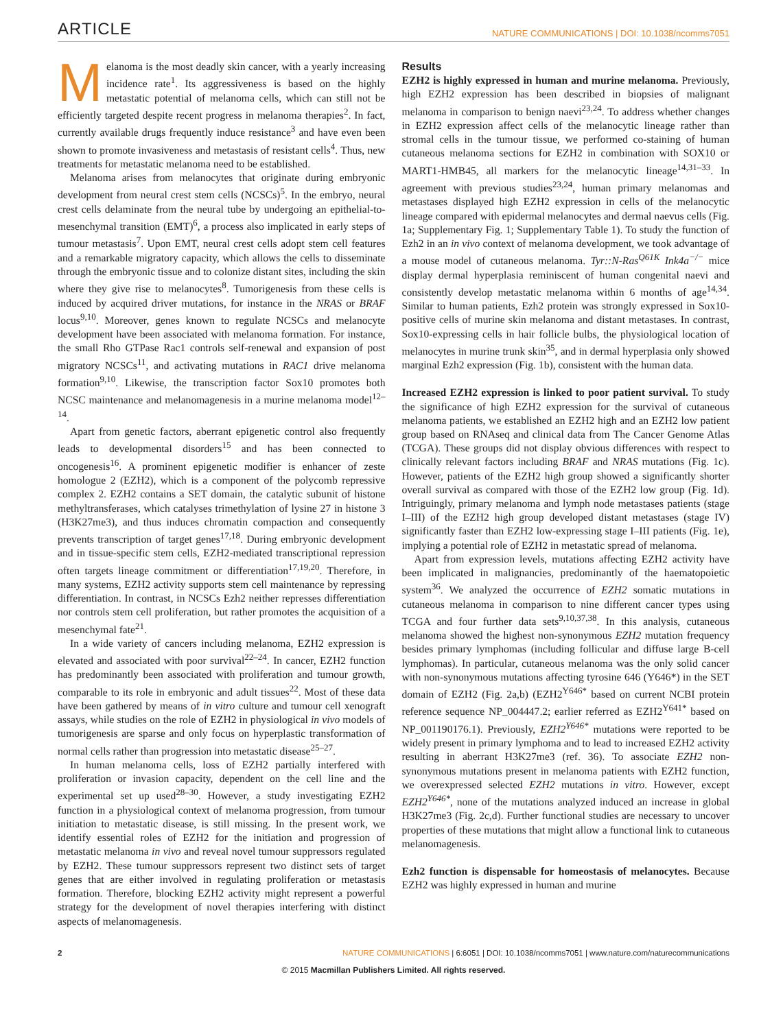ARTICLE NATURE COMMUNICATIONS | DOI: 10.1038/ncomms7051
Melanoma is the most deadly skin cancer, with a yearly increasing incidence rate<sup>1</sup>. Its aggressiveness is based on the highly metastatic potential of melanoma cells, which can still not be efficiently targeted despite recent progress in melanoma therapies<sup>2</sup>. In fact, currently available drugs frequently induce resistance<sup>3</sup> and have even been shown to promote invasiveness and metastasis of resistant cells<sup>4</sup>. Thus, new treatments for metastatic melanoma need to be established.
Melanoma arises from melanocytes that originate during embryonic development from neural crest stem cells (NCSCs)<sup>5</sup>. In the embryo, neural crest cells delaminate from the neural tube by undergoing an epithelial-to-mesenchymal transition (EMT)<sup>6</sup>, a process also implicated in early steps of tumour metastasis<sup>7</sup>. Upon EMT, neural crest cells adopt stem cell features and a remarkable migratory capacity, which allows the cells to disseminate through the embryonic tissue and to colonize distant sites, including the skin where they give rise to melanocytes<sup>8</sup>. Tumorigenesis from these cells is induced by acquired driver mutations, for instance in the NRAS or BRAF locus<sup>9,10</sup>. Moreover, genes known to regulate NCSCs and melanocyte development have been associated with melanoma formation. For instance, the small Rho GTPase Rac1 controls self-renewal and expansion of post migratory NCSCs<sup>11</sup>, and activating mutations in RAC1 drive melanoma formation<sup>9,10</sup>. Likewise, the transcription factor Sox10 promotes both NCSC maintenance and melanomagenesis in a murine melanoma model<sup>12–14</sup>.
Apart from genetic factors, aberrant epigenetic control also frequently leads to developmental disorders<sup>15</sup> and has been connected to oncogenesis<sup>16</sup>. A prominent epigenetic modifier is enhancer of zeste homologue 2 (EZH2), which is a component of the polycomb repressive complex 2. EZH2 contains a SET domain, the catalytic subunit of histone methyltransferases, which catalyses trimethylation of lysine 27 in histone 3 (H3K27me3), and thus induces chromatin compaction and consequently prevents transcription of target genes<sup>17,18</sup>. During embryonic development and in tissue-specific stem cells, EZH2-mediated transcriptional repression often targets lineage commitment or differentiation<sup>17,19,20</sup>. Therefore, in many systems, EZH2 activity supports stem cell maintenance by repressing differentiation. In contrast, in NCSCs Ezh2 neither represses differentiation nor controls stem cell proliferation, but rather promotes the acquisition of a mesenchymal fate<sup>21</sup>.
In a wide variety of cancers including melanoma, EZH2 expression is elevated and associated with poor survival<sup>22–24</sup>. In cancer, EZH2 function has predominantly been associated with proliferation and tumour growth, comparable to its role in embryonic and adult tissues<sup>22</sup>. Most of these data have been gathered by means of in vitro culture and tumour cell xenograft assays, while studies on the role of EZH2 in physiological in vivo models of tumorigenesis are sparse and only focus on hyperplastic transformation of normal cells rather than progression into metastatic disease<sup>25–27</sup>.
In human melanoma cells, loss of EZH2 partially interfered with proliferation or invasion capacity, dependent on the cell line and the experimental set up used<sup>28–30</sup>. However, a study investigating EZH2 function in a physiological context of melanoma progression, from tumour initiation to metastatic disease, is still missing. In the present work, we identify essential roles of EZH2 for the initiation and progression of metastatic melanoma in vivo and reveal novel tumour suppressors regulated by EZH2. These tumour suppressors represent two distinct sets of target genes that are either involved in regulating proliferation or metastasis formation. Therefore, blocking EZH2 activity might represent a powerful strategy for the development of novel therapies interfering with distinct aspects of melanomagenesis.
Results
EZH2 is highly expressed in human and murine melanoma. Previously, high EZH2 expression has been described in biopsies of malignant melanoma in comparison to benign naevi<sup>23,24</sup>. To address whether changes in EZH2 expression affect cells of the melanocytic lineage rather than stromal cells in the tumour tissue, we performed co-staining of human cutaneous melanoma sections for EZH2 in combination with SOX10 or MART1-HMB45, all markers for the melanocytic lineage<sup>14,31–33</sup>. In agreement with previous studies<sup>23,24</sup>, human primary melanomas and metastases displayed high EZH2 expression in cells of the melanocytic lineage compared with epidermal melanocytes and dermal naevus cells (Fig. 1a; Supplementary Fig. 1; Supplementary Table 1). To study the function of Ezh2 in an in vivo context of melanoma development, we took advantage of a mouse model of cutaneous melanoma. Tyr::N-Ras<sup>Q61K</sup> Ink4a<sup>−/−</sup> mice display dermal hyperplasia reminiscent of human congenital naevi and consistently develop metastatic melanoma within 6 months of age<sup>14,34</sup>. Similar to human patients, Ezh2 protein was strongly expressed in Sox10-positive cells of murine skin melanoma and distant metastases. In contrast, Sox10-expressing cells in hair follicle bulbs, the physiological location of melanocytes in murine trunk skin<sup>35</sup>, and in dermal hyperplasia only showed marginal Ezh2 expression (Fig. 1b), consistent with the human data.
Increased EZH2 expression is linked to poor patient survival. To study the significance of high EZH2 expression for the survival of cutaneous melanoma patients, we established an EZH2 high and an EZH2 low patient group based on RNAseq and clinical data from The Cancer Genome Atlas (TCGA). These groups did not display obvious differences with respect to clinically relevant factors including BRAF and NRAS mutations (Fig. 1c). However, patients of the EZH2 high group showed a significantly shorter overall survival as compared with those of the EZH2 low group (Fig. 1d). Intriguingly, primary melanoma and lymph node metastases patients (stage I–III) of the EZH2 high group developed distant metastases (stage IV) significantly faster than EZH2 low-expressing stage I–III patients (Fig. 1e), implying a potential role of EZH2 in metastatic spread of melanoma.
Apart from expression levels, mutations affecting EZH2 activity have been implicated in malignancies, predominantly of the haematopoietic system<sup>36</sup>. We analyzed the occurrence of EZH2 somatic mutations in cutaneous melanoma in comparison to nine different cancer types using TCGA and four further data sets<sup>9,10,37,38</sup>. In this analysis, cutaneous melanoma showed the highest non-synonymous EZH2 mutation frequency besides primary lymphomas (including follicular and diffuse large B-cell lymphomas). In particular, cutaneous melanoma was the only solid cancer with non-synonymous mutations affecting tyrosine 646 (Y646*) in the SET domain of EZH2 (Fig. 2a,b) (EZH2<sup>Y646*</sup> based on current NCBI protein reference sequence NP_004447.2; earlier referred as EZH2<sup>Y641*</sup> based on NP_001190176.1). Previously, EZH2<sup>Y646*</sup> mutations were reported to be widely present in primary lymphoma and to lead to increased EZH2 activity resulting in aberrant H3K27me3 (ref. 36). To associate EZH2 non-synonymous mutations present in melanoma patients with EZH2 function, we overexpressed selected EZH2 mutations in vitro. However, except EZH2<sup>Y646*</sup>, none of the mutations analyzed induced an increase in global H3K27me3 (Fig. 2c,d). Further functional studies are necessary to uncover properties of these mutations that might allow a functional link to cutaneous melanomagenesis.
Ezh2 function is dispensable for homeostasis of melanocytes. Because EZH2 was highly expressed in human and murine
2 NATURE COMMUNICATIONS | 6:6051 | DOI: 10.1038/ncomms7051 | www.nature.com/naturecommunications
© 2015 Macmillan Publishers Limited. All rights reserved.